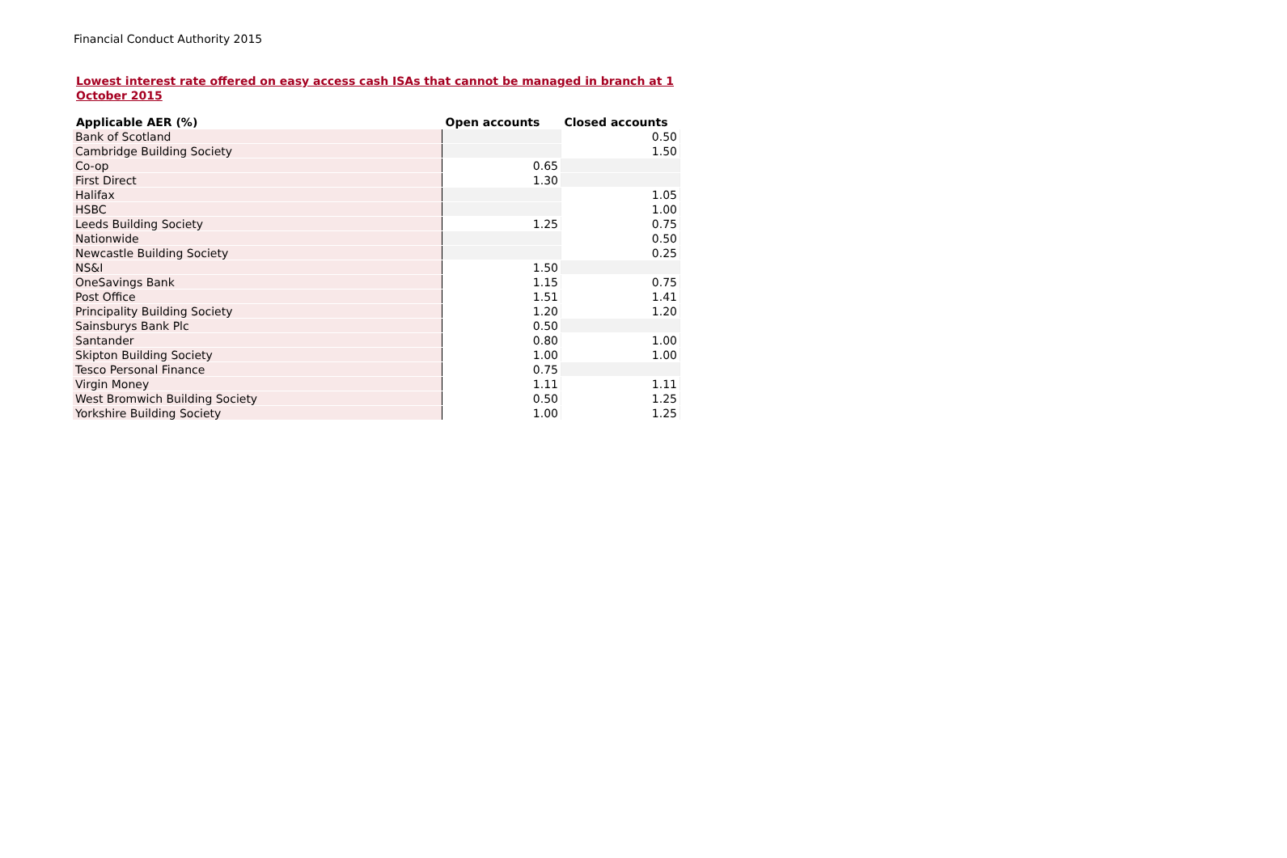Financial Conduct Authority 2015
Lowest interest rate offered on easy access cash ISAs that cannot be managed in branch at 1 October 2015
| Applicable AER (%) | Open accounts | Closed accounts |
| --- | --- | --- |
| Bank of Scotland | | 0.50 |
| Cambridge Building Society | | 1.50 |
| Co-op | 0.65 | |
| First Direct | 1.30 | |
| Halifax | | 1.05 |
| HSBC | | 1.00 |
| Leeds Building Society | 1.25 | 0.75 |
| Nationwide | | 0.50 |
| Newcastle Building Society | | 0.25 |
| NS&I | 1.50 | |
| OneSavings Bank | 1.15 | 0.75 |
| Post Office | 1.51 | 1.41 |
| Principality Building Society | 1.20 | 1.20 |
| Sainsburys Bank Plc | 0.50 | |
| Santander | 0.80 | 1.00 |
| Skipton Building Society | 1.00 | 1.00 |
| Tesco Personal Finance | 0.75 | |
| Virgin Money | 1.11 | 1.11 |
| West Bromwich Building Society | 0.50 | 1.25 |
| Yorkshire Building Society | 1.00 | 1.25 |